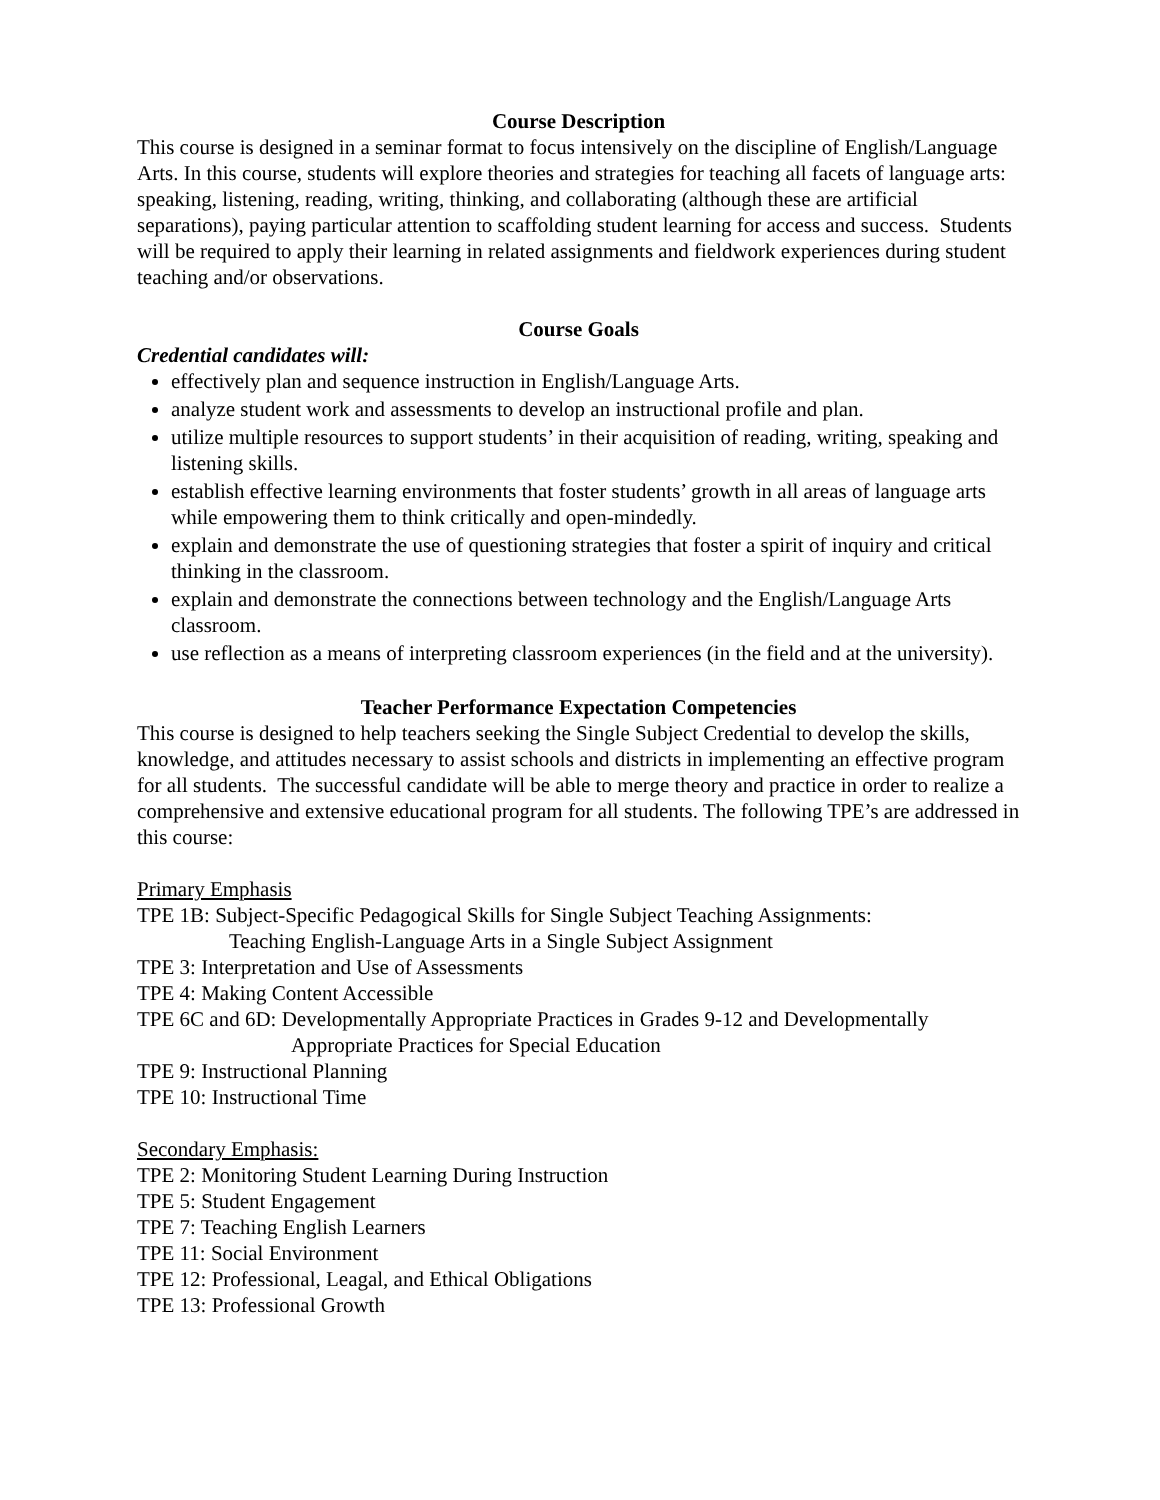Course Description
This course is designed in a seminar format to focus intensively on the discipline of English/Language Arts. In this course, students will explore theories and strategies for teaching all facets of language arts: speaking, listening, reading, writing, thinking, and collaborating (although these are artificial separations), paying particular attention to scaffolding student learning for access and success. Students will be required to apply their learning in related assignments and fieldwork experiences during student teaching and/or observations.
Course Goals
Credential candidates will:
effectively plan and sequence instruction in English/Language Arts.
analyze student work and assessments to develop an instructional profile and plan.
utilize multiple resources to support students’ in their acquisition of reading, writing, speaking and listening skills.
establish effective learning environments that foster students’ growth in all areas of language arts while empowering them to think critically and open-mindedly.
explain and demonstrate the use of questioning strategies that foster a spirit of inquiry and critical thinking in the classroom.
explain and demonstrate the connections between technology and the English/Language Arts classroom.
use reflection as a means of interpreting classroom experiences (in the field and at the university).
Teacher Performance Expectation Competencies
This course is designed to help teachers seeking the Single Subject Credential to develop the skills, knowledge, and attitudes necessary to assist schools and districts in implementing an effective program for all students. The successful candidate will be able to merge theory and practice in order to realize a comprehensive and extensive educational program for all students. The following TPE’s are addressed in this course:
Primary Emphasis
TPE 1B: Subject-Specific Pedagogical Skills for Single Subject Teaching Assignments:
Teaching English-Language Arts in a Single Subject Assignment
TPE 3: Interpretation and Use of Assessments
TPE 4: Making Content Accessible
TPE 6C and 6D: Developmentally Appropriate Practices in Grades 9-12 and Developmentally
Appropriate Practices for Special Education
TPE 9: Instructional Planning
TPE 10: Instructional Time
Secondary Emphasis:
TPE 2: Monitoring Student Learning During Instruction
TPE 5: Student Engagement
TPE 7: Teaching English Learners
TPE 11: Social Environment
TPE 12: Professional, Leagal, and Ethical Obligations
TPE 13: Professional Growth